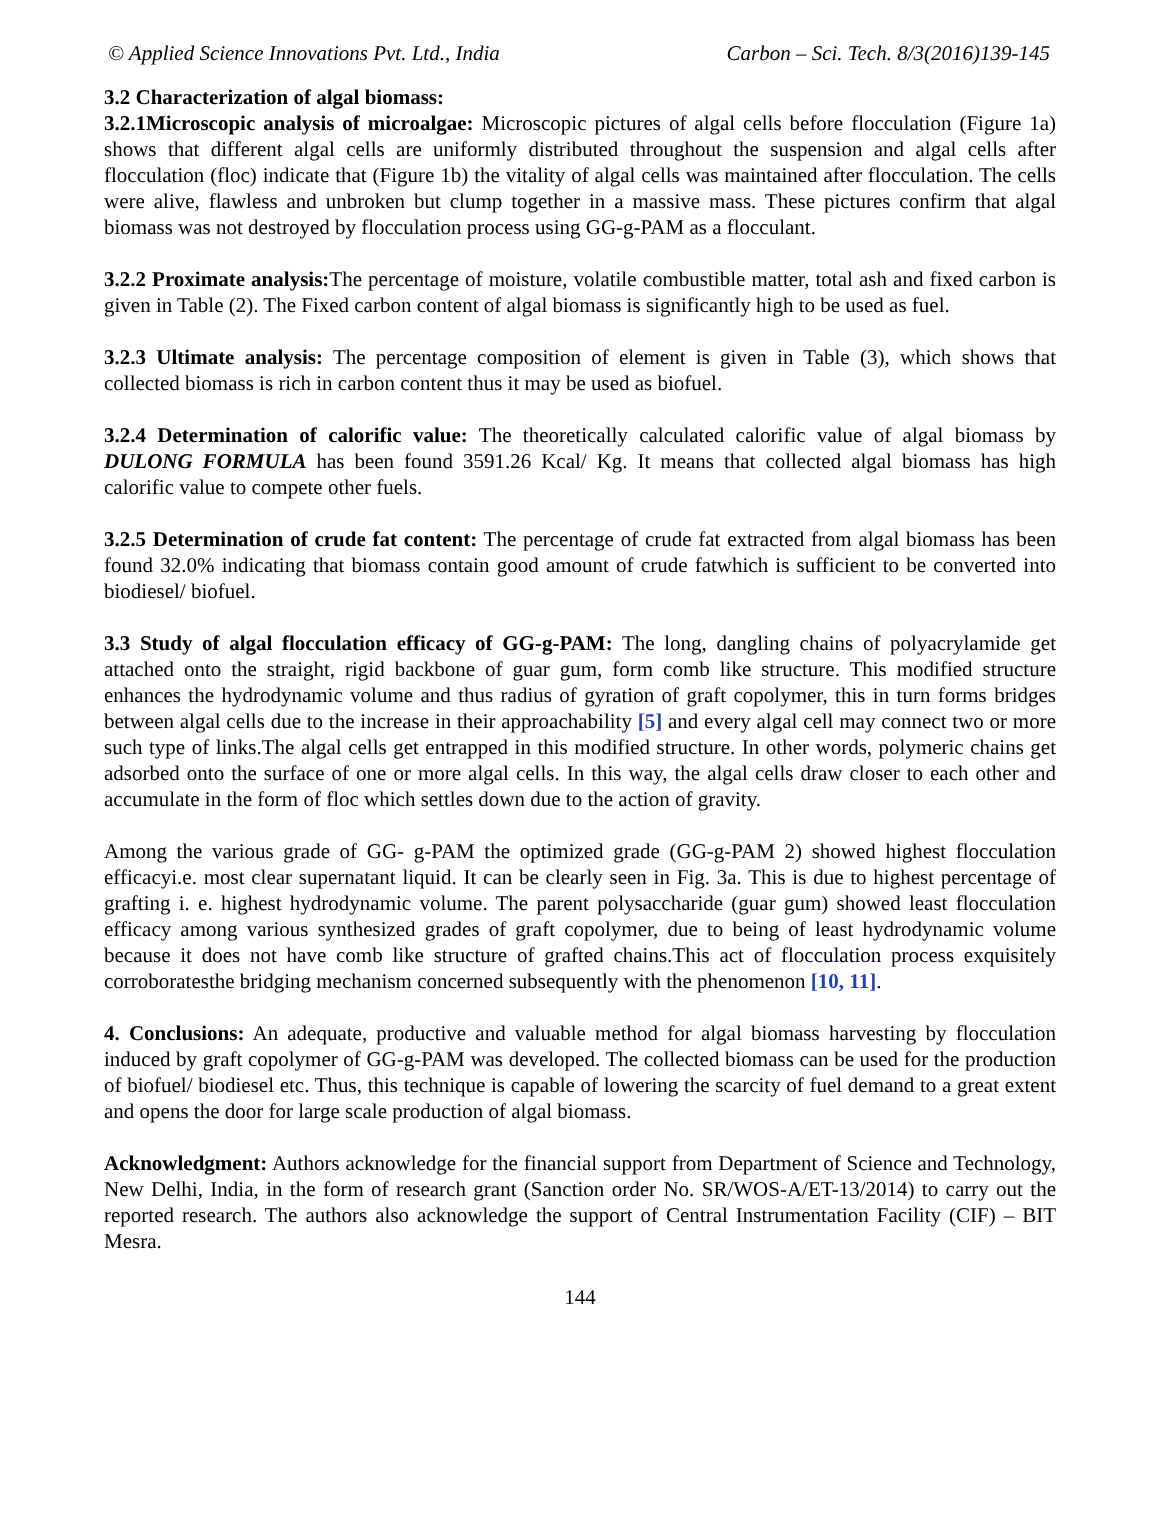© Applied Science Innovations Pvt. Ltd., India Carbon – Sci. Tech. 8/3(2016)139-145
3.2 Characterization of algal biomass:
3.2.1Microscopic analysis of microalgae: Microscopic pictures of algal cells before flocculation (Figure 1a) shows that different algal cells are uniformly distributed throughout the suspension and algal cells after flocculation (floc) indicate that (Figure 1b) the vitality of algal cells was maintained after flocculation. The cells were alive, flawless and unbroken but clump together in a massive mass. These pictures confirm that algal biomass was not destroyed by flocculation process using GG-g-PAM as a flocculant.
3.2.2 Proximate analysis: The percentage of moisture, volatile combustible matter, total ash and fixed carbon is given in Table (2). The Fixed carbon content of algal biomass is significantly high to be used as fuel.
3.2.3 Ultimate analysis: The percentage composition of element is given in Table (3), which shows that collected biomass is rich in carbon content thus it may be used as biofuel.
3.2.4 Determination of calorific value: The theoretically calculated calorific value of algal biomass by DULONG FORMULA has been found 3591.26 Kcal/ Kg. It means that collected algal biomass has high calorific value to compete other fuels.
3.2.5 Determination of crude fat content: The percentage of crude fat extracted from algal biomass has been found 32.0% indicating that biomass contain good amount of crude fatwhich is sufficient to be converted into biodiesel/ biofuel.
3.3 Study of algal flocculation efficacy of GG-g-PAM: The long, dangling chains of polyacrylamide get attached onto the straight, rigid backbone of guar gum, form comb like structure. This modified structure enhances the hydrodynamic volume and thus radius of gyration of graft copolymer, this in turn forms bridges between algal cells due to the increase in their approachability [5] and every algal cell may connect two or more such type of links.The algal cells get entrapped in this modified structure. In other words, polymeric chains get adsorbed onto the surface of one or more algal cells. In this way, the algal cells draw closer to each other and accumulate in the form of floc which settles down due to the action of gravity.
Among the various grade of GG- g-PAM the optimized grade (GG-g-PAM 2) showed highest flocculation efficacyi.e. most clear supernatant liquid. It can be clearly seen in Fig. 3a. This is due to highest percentage of grafting i. e. highest hydrodynamic volume. The parent polysaccharide (guar gum) showed least flocculation efficacy among various synthesized grades of graft copolymer, due to being of least hydrodynamic volume because it does not have comb like structure of grafted chains.This act of flocculation process exquisitely corroboratesthe bridging mechanism concerned subsequently with the phenomenon [10, 11].
4. Conclusions: An adequate, productive and valuable method for algal biomass harvesting by flocculation induced by graft copolymer of GG-g-PAM was developed. The collected biomass can be used for the production of biofuel/ biodiesel etc. Thus, this technique is capable of lowering the scarcity of fuel demand to a great extent and opens the door for large scale production of algal biomass.
Acknowledgment: Authors acknowledge for the financial support from Department of Science and Technology, New Delhi, India, in the form of research grant (Sanction order No. SR/WOS-A/ET-13/2014) to carry out the reported research. The authors also acknowledge the support of Central Instrumentation Facility (CIF) – BIT Mesra.
144